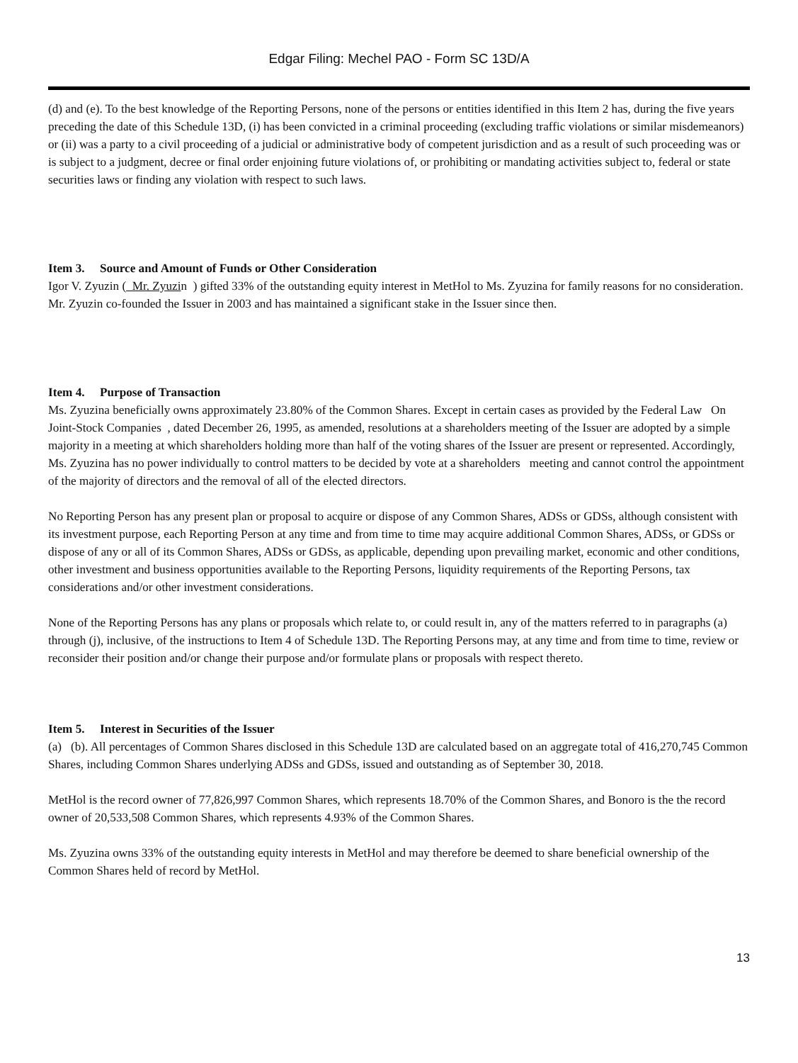Edgar Filing: Mechel PAO - Form SC 13D/A
(d) and (e). To the best knowledge of the Reporting Persons, none of the persons or entities identified in this Item 2 has, during the five years preceding the date of this Schedule 13D, (i) has been convicted in a criminal proceeding (excluding traffic violations or similar misdemeanors) or (ii) was a party to a civil proceeding of a judicial or administrative body of competent jurisdiction and as a result of such proceeding was or is subject to a judgment, decree or final order enjoining future violations of, or prohibiting or mandating activities subject to, federal or state securities laws or finding any violation with respect to such laws.
Item 3. Source and Amount of Funds or Other Consideration
Igor V. Zyuzin ( Mr. Zyuzin ) gifted 33% of the outstanding equity interest in MetHol to Ms. Zyuzina for family reasons for no consideration. Mr. Zyuzin co-founded the Issuer in 2003 and has maintained a significant stake in the Issuer since then.
Item 4. Purpose of Transaction
Ms. Zyuzina beneficially owns approximately 23.80% of the Common Shares. Except in certain cases as provided by the Federal Law On Joint-Stock Companies , dated December 26, 1995, as amended, resolutions at a shareholders meeting of the Issuer are adopted by a simple majority in a meeting at which shareholders holding more than half of the voting shares of the Issuer are present or represented. Accordingly, Ms. Zyuzina has no power individually to control matters to be decided by vote at a shareholders meeting and cannot control the appointment of the majority of directors and the removal of all of the elected directors.
No Reporting Person has any present plan or proposal to acquire or dispose of any Common Shares, ADSs or GDSs, although consistent with its investment purpose, each Reporting Person at any time and from time to time may acquire additional Common Shares, ADSs, or GDSs or dispose of any or all of its Common Shares, ADSs or GDSs, as applicable, depending upon prevailing market, economic and other conditions, other investment and business opportunities available to the Reporting Persons, liquidity requirements of the Reporting Persons, tax considerations and/or other investment considerations.
None of the Reporting Persons has any plans or proposals which relate to, or could result in, any of the matters referred to in paragraphs (a) through (j), inclusive, of the instructions to Item 4 of Schedule 13D. The Reporting Persons may, at any time and from time to time, review or reconsider their position and/or change their purpose and/or formulate plans or proposals with respect thereto.
Item 5. Interest in Securities of the Issuer
(a) (b). All percentages of Common Shares disclosed in this Schedule 13D are calculated based on an aggregate total of 416,270,745 Common Shares, including Common Shares underlying ADSs and GDSs, issued and outstanding as of September 30, 2018.
MetHol is the record owner of 77,826,997 Common Shares, which represents 18.70% of the Common Shares, and Bonoro is the the record owner of 20,533,508 Common Shares, which represents 4.93% of the Common Shares.
Ms. Zyuzina owns 33% of the outstanding equity interests in MetHol and may therefore be deemed to share beneficial ownership of the Common Shares held of record by MetHol.
13